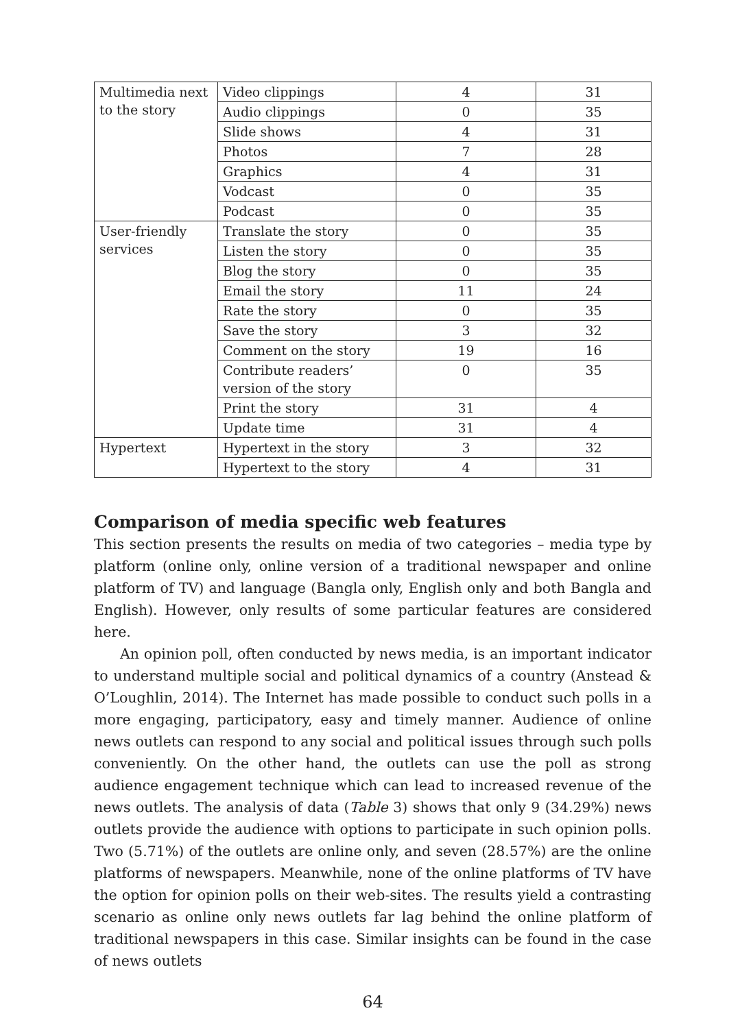| Multimedia next to the story | Video clippings | 4 | 31 |
| | Audio clippings | 0 | 35 |
| | Slide shows | 4 | 31 |
| | Photos | 7 | 28 |
| | Graphics | 4 | 31 |
| | Vodcast | 0 | 35 |
| | Podcast | 0 | 35 |
| User-friendly services | Translate the story | 0 | 35 |
| | Listen the story | 0 | 35 |
| | Blog the story | 0 | 35 |
| | Email the story | 11 | 24 |
| | Rate the story | 0 | 35 |
| | Save the story | 3 | 32 |
| | Comment on the story | 19 | 16 |
| | Contribute readers’ version of the story | 0 | 35 |
| | Print the story | 31 | 4 |
| | Update time | 31 | 4 |
| Hypertext | Hypertext in the story | 3 | 32 |
| | Hypertext to the story | 4 | 31 |
Comparison of media specific web features
This section presents the results on media of two categories – media type by platform (online only, online version of a traditional newspaper and online platform of TV) and language (Bangla only, English only and both Bangla and English). However, only results of some particular features are considered here.
An opinion poll, often conducted by news media, is an important indicator to understand multiple social and political dynamics of a country (Anstead & O’Loughlin, 2014). The Internet has made possible to conduct such polls in a more engaging, participatory, easy and timely manner. Audience of online news outlets can respond to any social and political issues through such polls conveniently. On the other hand, the outlets can use the poll as strong audience engagement technique which can lead to increased revenue of the news outlets. The analysis of data (Table 3) shows that only 9 (34.29%) news outlets provide the audience with options to participate in such opinion polls. Two (5.71%) of the outlets are online only, and seven (28.57%) are the online platforms of newspapers. Meanwhile, none of the online platforms of TV have the option for opinion polls on their web-sites. The results yield a contrasting scenario as online only news outlets far lag behind the online platform of traditional newspapers in this case. Similar insights can be found in the case of news outlets
64